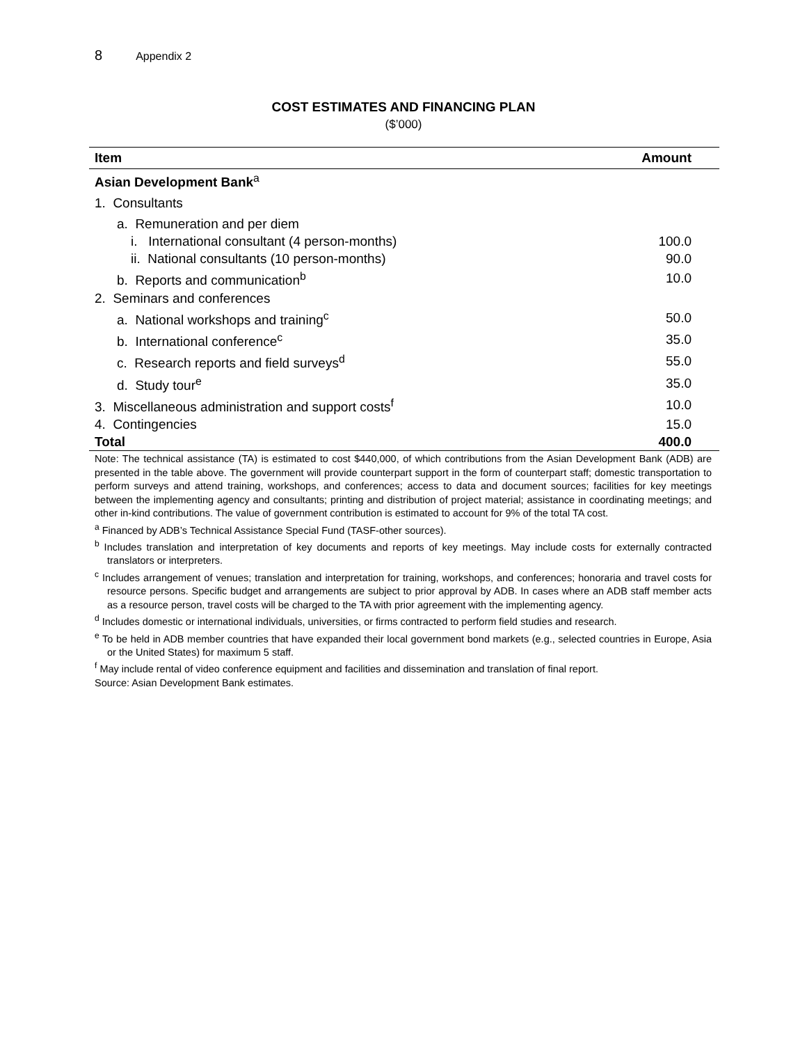8 Appendix 2
COST ESTIMATES AND FINANCING PLAN
($’000)
| Item | Amount |
| --- | --- |
| Asian Development Bank<sup>a</sup> | |
| 1. Consultants | |
| a. Remuneration and per diem | |
| i. International consultant (4 person-months) | 100.0 |
| ii. National consultants (10 person-months) | 90.0 |
| b. Reports and communication<sup>b</sup> | 10.0 |
| 2. Seminars and conferences | |
| a. National workshops and training<sup>c</sup> | 50.0 |
| b. International conference<sup>c</sup> | 35.0 |
| c. Research reports and field surveys<sup>d</sup> | 55.0 |
| d. Study tour<sup>e</sup> | 35.0 |
| 3. Miscellaneous administration and support costs<sup>f</sup> | 10.0 |
| 4. Contingencies | 15.0 |
| Total | 400.0 |
Note: The technical assistance (TA) is estimated to cost $440,000, of which contributions from the Asian Development Bank (ADB) are presented in the table above. The government will provide counterpart support in the form of counterpart staff; domestic transportation to perform surveys and attend training, workshops, and conferences; access to data and document sources; facilities for key meetings between the implementing agency and consultants; printing and distribution of project material; assistance in coordinating meetings; and other in-kind contributions. The value of government contribution is estimated to account for 9% of the total TA cost.
<sup>a</sup> Financed by ADB’s Technical Assistance Special Fund (TASF-other sources).
<sup>b</sup> Includes translation and interpretation of key documents and reports of key meetings. May include costs for externally contracted translators or interpreters.
<sup>c</sup> Includes arrangement of venues; translation and interpretation for training, workshops, and conferences; honoraria and travel costs for resource persons. Specific budget and arrangements are subject to prior approval by ADB. In cases where an ADB staff member acts as a resource person, travel costs will be charged to the TA with prior agreement with the implementing agency.
<sup>d</sup> Includes domestic or international individuals, universities, or firms contracted to perform field studies and research.
<sup>e</sup> To be held in ADB member countries that have expanded their local government bond markets (e.g., selected countries in Europe, Asia or the United States) for maximum 5 staff.
<sup>f</sup> May include rental of video conference equipment and facilities and dissemination and translation of final report.
Source: Asian Development Bank estimates.